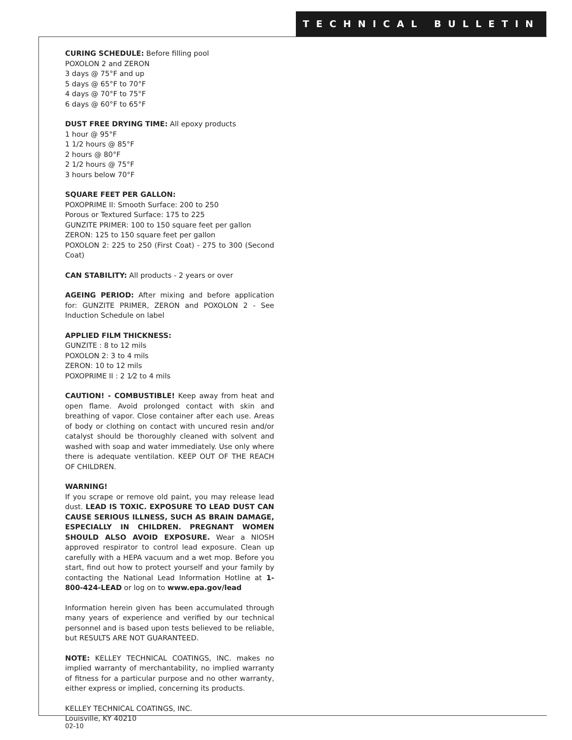TECHNICAL BULLETIN
CURING SCHEDULE: Before filling pool
POXOLON 2 and ZERON
3 days @ 75°F and up
5 days @ 65°F to 70°F
4 days @ 70°F to 75°F
6 days @ 60°F to 65°F
DUST FREE DRYING TIME: All epoxy products
1 hour @ 95°F
1 1/2 hours @ 85°F
2 hours @ 80°F
2 1/2 hours @ 75°F
3 hours below 70°F
SQUARE FEET PER GALLON:
POXOPRIME II: Smooth Surface: 200 to 250
Porous or Textured Surface: 175 to 225
GUNZITE PRIMER: 100 to 150 square feet per gallon
ZERON: 125 to 150 square feet per gallon
POXOLON 2: 225 to 250 (First Coat) - 275 to 300 (Second Coat)
CAN STABILITY: All products - 2 years or over
AGEING PERIOD: After mixing and before application for: GUNZITE PRIMER, ZERON and POXOLON 2 - See Induction Schedule on label
APPLIED FILM THICKNESS:
GUNZITE : 8 to 12 mils
POXOLON 2: 3 to 4 mils
ZERON: 10 to 12 mils
POXOPRIME II : 2 1⁄2 to 4 mils
CAUTION! - COMBUSTIBLE! Keep away from heat and open flame. Avoid prolonged contact with skin and breathing of vapor. Close container after each use. Areas of body or clothing on contact with uncured resin and/or catalyst should be thoroughly cleaned with solvent and washed with soap and water immediately. Use only where there is adequate ventilation. KEEP OUT OF THE REACH OF CHILDREN.
WARNING!
If you scrape or remove old paint, you may release lead dust. LEAD IS TOXIC. EXPOSURE TO LEAD DUST CAN CAUSE SERIOUS ILLNESS, SUCH AS BRAIN DAMAGE, ESPECIALLY IN CHILDREN. PREGNANT WOMEN SHOULD ALSO AVOID EXPOSURE. Wear a NIOSH approved respirator to control lead exposure. Clean up carefully with a HEPA vacuum and a wet mop. Before you start, find out how to protect yourself and your family by contacting the National Lead Information Hotline at 1-800-424-LEAD or log on to www.epa.gov/lead
Information herein given has been accumulated through many years of experience and verified by our technical personnel and is based upon tests believed to be reliable, but RESULTS ARE NOT GUARANTEED.
NOTE: KELLEY TECHNICAL COATINGS, INC. makes no implied warranty of merchantability, no implied warranty of fitness for a particular purpose and no other warranty, either express or implied, concerning its products.
KELLEY TECHNICAL COATINGS, INC.
Louisville, KY 40210
02-10